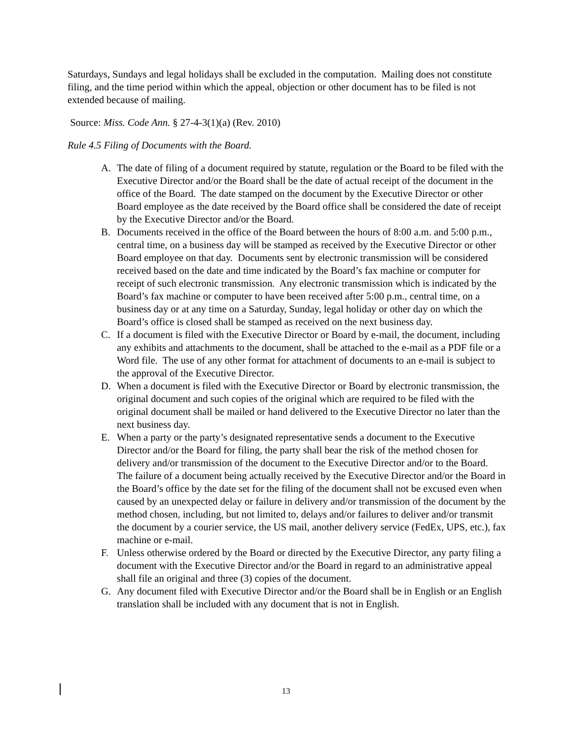Saturdays, Sundays and legal holidays shall be excluded in the computation. Mailing does not constitute filing, and the time period within which the appeal, objection or other document has to be filed is not extended because of mailing.
Source: Miss. Code Ann. § 27-4-3(1)(a) (Rev. 2010)
Rule 4.5 Filing of Documents with the Board.
A. The date of filing of a document required by statute, regulation or the Board to be filed with the Executive Director and/or the Board shall be the date of actual receipt of the document in the office of the Board. The date stamped on the document by the Executive Director or other Board employee as the date received by the Board office shall be considered the date of receipt by the Executive Director and/or the Board.
B. Documents received in the office of the Board between the hours of 8:00 a.m. and 5:00 p.m., central time, on a business day will be stamped as received by the Executive Director or other Board employee on that day. Documents sent by electronic transmission will be considered received based on the date and time indicated by the Board’s fax machine or computer for receipt of such electronic transmission. Any electronic transmission which is indicated by the Board’s fax machine or computer to have been received after 5:00 p.m., central time, on a business day or at any time on a Saturday, Sunday, legal holiday or other day on which the Board’s office is closed shall be stamped as received on the next business day.
C. If a document is filed with the Executive Director or Board by e-mail, the document, including any exhibits and attachments to the document, shall be attached to the e-mail as a PDF file or a Word file. The use of any other format for attachment of documents to an e-mail is subject to the approval of the Executive Director.
D. When a document is filed with the Executive Director or Board by electronic transmission, the original document and such copies of the original which are required to be filed with the original document shall be mailed or hand delivered to the Executive Director no later than the next business day.
E. When a party or the party’s designated representative sends a document to the Executive Director and/or the Board for filing, the party shall bear the risk of the method chosen for delivery and/or transmission of the document to the Executive Director and/or to the Board. The failure of a document being actually received by the Executive Director and/or the Board in the Board’s office by the date set for the filing of the document shall not be excused even when caused by an unexpected delay or failure in delivery and/or transmission of the document by the method chosen, including, but not limited to, delays and/or failures to deliver and/or transmit the document by a courier service, the US mail, another delivery service (FedEx, UPS, etc.), fax machine or e-mail.
F. Unless otherwise ordered by the Board or directed by the Executive Director, any party filing a document with the Executive Director and/or the Board in regard to an administrative appeal shall file an original and three (3) copies of the document.
G. Any document filed with Executive Director and/or the Board shall be in English or an English translation shall be included with any document that is not in English.
13